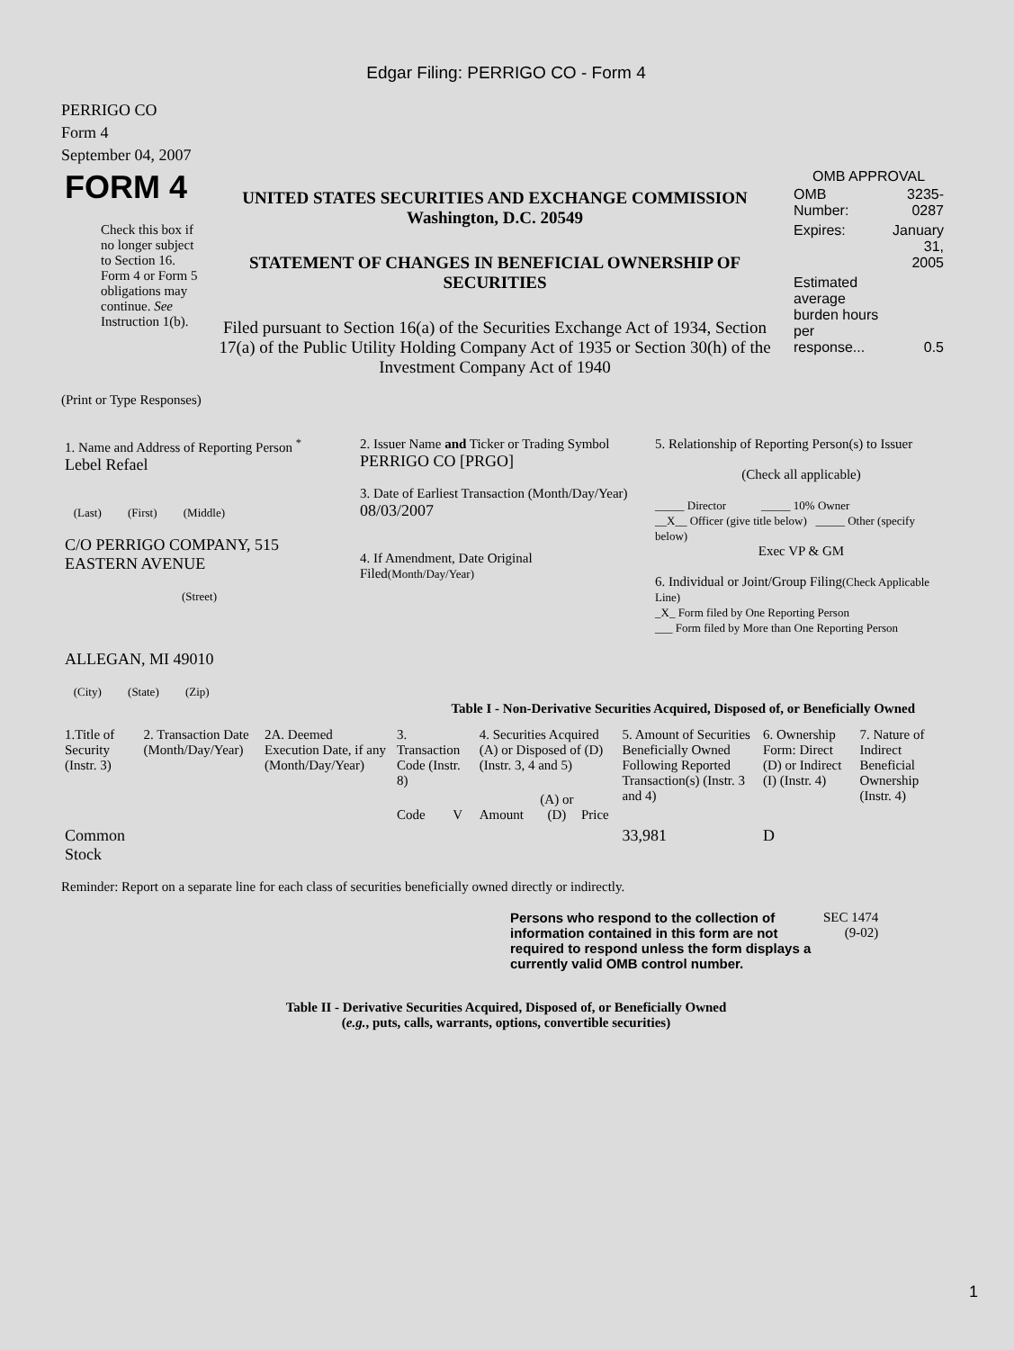Edgar Filing: PERRIGO CO - Form 4
PERRIGO CO
Form 4
September 04, 2007
| FORM 4 Check this box if no longer subject to Section 16. Form 4 or Form 5 obligations may continue. See Instruction 1(b). | UNITED STATES SECURITIES AND EXCHANGE COMMISSION Washington, D.C. 20549 STATEMENT OF CHANGES IN BENEFICIAL OWNERSHIP OF SECURITIES Filed pursuant to Section 16(a) of the Securities Exchange Act of 1934, Section 17(a) of the Public Utility Holding Company Act of 1935 or Section 30(h) of the Investment Company Act of 1940 | OMB APPROVAL / OMB Number: / 3235-0287 / / Expires: / January 31, 2005 / / Estimated average burden hours per response... / 0.5 / |
(Print or Type Responses)
| 1. Name and Address of Reporting Person <sup>*</sup> Lebel Refael (Last) (First) (Middle) C/O PERRIGO COMPANY, 515 EASTERN AVENUE (Street) ALLEGAN, MI 49010 (City) (State) (Zip) | 2. Issuer Name and Ticker or Trading Symbol PERRIGO CO [PRGO] 3. Date of Earliest Transaction (Month/Day/Year) 08/03/2007 4. If Amendment, Date Original Filed (Month/Day/Year) | 5. Relationship of Reporting Person(s) to Issuer (Check all applicable) _____ Director _____ 10% Owner __X__ Officer (give title below) _____ Other (specify below) Exec VP & GM 6. Individual or Joint/Group Filing (Check Applicable Line) _X_ Form filed by One Reporting Person ___ Form filed by More than One Reporting Person |
Table I - Non-Derivative Securities Acquired, Disposed of, or Beneficially Owned
| 1.Title of Security (Instr. 3) | 2. Transaction Date (Month/Day/Year) | 2A. Deemed Execution Date, if any (Month/Day/Year) | 3. Transaction Code (Instr. 8) | | 4. Securities Acquired (A) or Disposed of (D) (Instr. 3, 4 and 5) | | | 5. Amount of Securities Beneficially Owned Following Reported Transaction(s) (Instr. 3 and 4) | 6. Ownership Form: Direct (D) or Indirect (I) (Instr. 4) | 7. Nature of Indirect Beneficial Ownership (Instr. 4) |
| --- | --- | --- | --- | --- | --- | --- | --- | --- | --- | --- |
| | | | Code | V | Amount | (A) or (D) | Price | | | |
| Common Stock | | | | | | | | 33,981 | D | |
Reminder: Report on a separate line for each class of securities beneficially owned directly or indirectly.
| Persons who respond to the collection of information contained in this form are not required to respond unless the form displays a currently valid OMB control number. | SEC 1474 (9-02) |
Table II - Derivative Securities Acquired, Disposed of, or Beneficially Owned
(e.g., puts, calls, warrants, options, convertible securities)
1